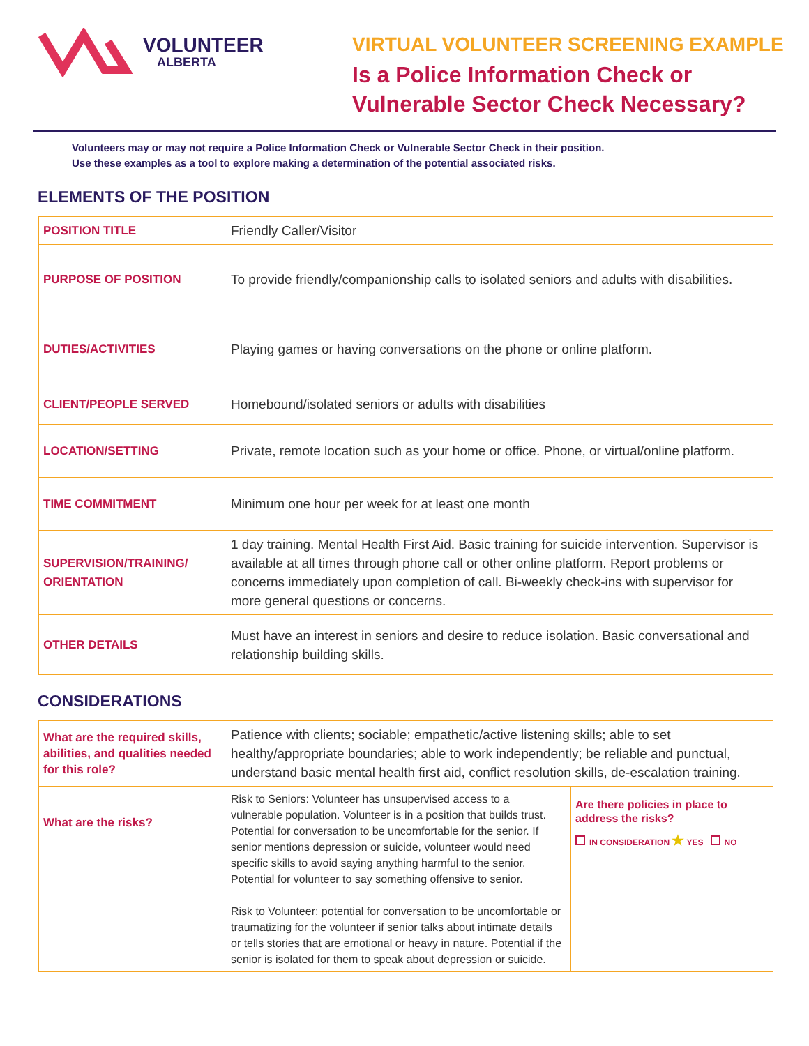VOLUNTEER
ALBERTA
VIRTUAL VOLUNTEER SCREENING EXAMPLE
Is a Police Information Check or
Vulnerable Sector Check Necessary?
Volunteers may or may not require a Police Information Check or Vulnerable Sector Check in their position.
Use these examples as a tool to explore making a determination of the potential associated risks.
ELEMENTS OF THE POSITION
| POSITION TITLE | Friendly Caller/Visitor |
| PURPOSE OF POSITION | To provide friendly/companionship calls to isolated seniors and adults with disabilities. |
| DUTIES/ACTIVITIES | Playing games or having conversations on the phone or online platform. |
| CLIENT/PEOPLE SERVED | Homebound/isolated seniors or adults with disabilities |
| LOCATION/SETTING | Private, remote location such as your home or office. Phone, or virtual/online platform. |
| TIME COMMITMENT | Minimum one hour per week for at least one month |
| SUPERVISION/TRAINING/ ORIENTATION | 1 day training. Mental Health First Aid. Basic training for suicide intervention. Supervisor is available at all times through phone call or other online platform. Report problems or concerns immediately upon completion of call. Bi-weekly check-ins with supervisor for more general questions or concerns. |
| OTHER DETAILS | Must have an interest in seniors and desire to reduce isolation. Basic conversational and relationship building skills. |
CONSIDERATIONS
| What are the required skills, abilities, and qualities needed for this role? | Patience with clients; sociable; empathetic/active listening skills; able to set healthy/appropriate boundaries; able to work independently; be reliable and punctual, understand basic mental health first aid, conflict resolution skills, de-escalation training. | |
| What are the risks? | Risk to Seniors: Volunteer has unsupervised access to a vulnerable population. Volunteer is in a position that builds trust. Potential for conversation to be uncomfortable for the senior. If senior mentions depression or suicide, volunteer would need specific skills to avoid saying anything harmful to the senior. Potential for volunteer to say something offensive to senior. Risk to Volunteer: potential for conversation to be uncomfortable or traumatizing for the volunteer if senior talks about intimate details or tells stories that are emotional or heavy in nature. Potential if the senior is isolated for them to speak about depression or suicide. | Are there policies in place to address the risks? IN CONSIDERATION ★ YES NO |